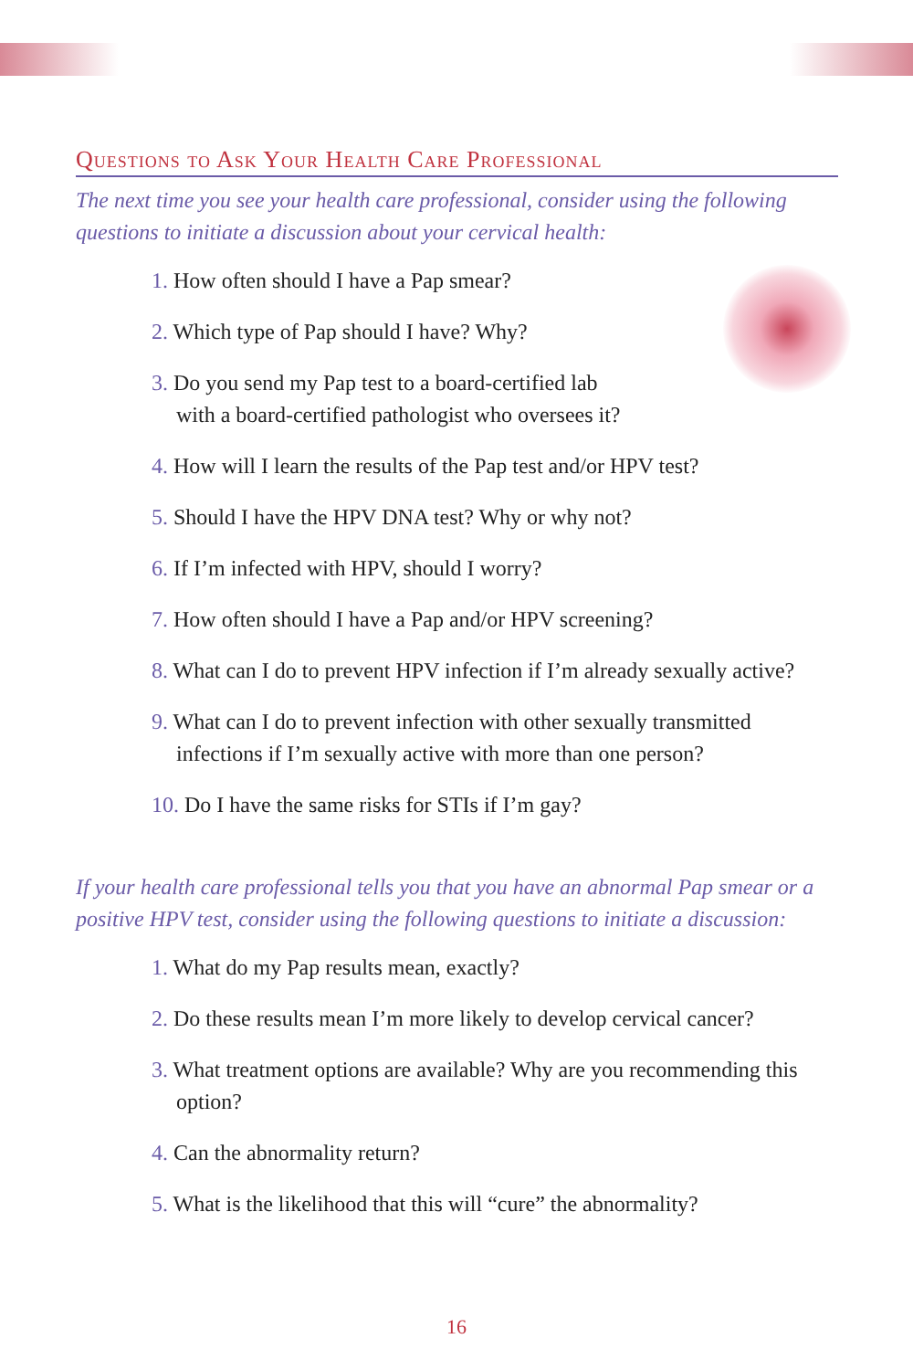Questions to Ask Your Health Care Professional
The next time you see your health care professional, consider using the following questions to initiate a discussion about your cervical health:
1. How often should I have a Pap smear?
2. Which type of Pap should I have? Why?
3. Do you send my Pap test to a board-certified lab
with a board-certified pathologist who oversees it?
4. How will I learn the results of the Pap test and/or HPV test?
5. Should I have the HPV DNA test? Why or why not?
6. If I’m infected with HPV, should I worry?
7. How often should I have a Pap and/or HPV screening?
8. What can I do to prevent HPV infection if I’m already sexually active?
9. What can I do to prevent infection with other sexually transmitted infections if I’m sexually active with more than one person?
10. Do I have the same risks for STIs if I’m gay?
If your health care professional tells you that you have an abnormal Pap smear or a positive HPV test, consider using the following questions to initiate a discussion:
1. What do my Pap results mean, exactly?
2. Do these results mean I’m more likely to develop cervical cancer?
3. What treatment options are available? Why are you recommending this option?
4. Can the abnormality return?
5. What is the likelihood that this will “cure” the abnormality?
16